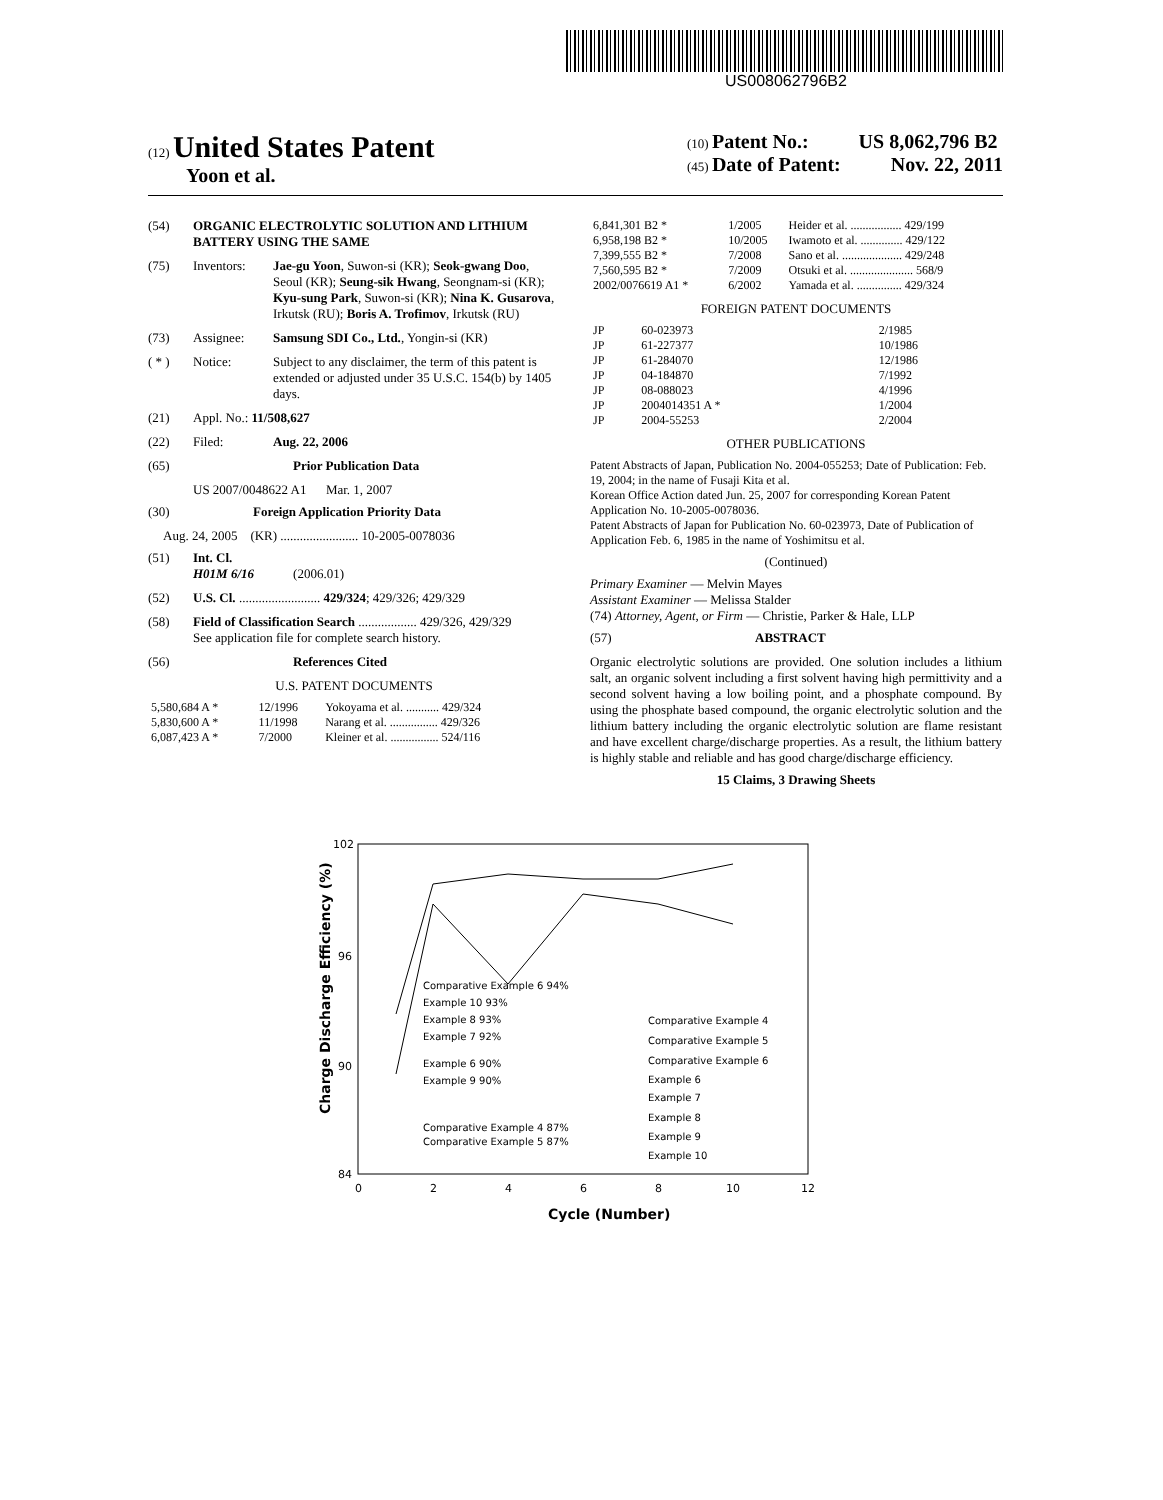US008062796B2
(12) United States Patent
Yoon et al.
(10) Patent No.: US 8,062,796 B2
(45) Date of Patent: Nov. 22, 2011
(54) ORGANIC ELECTROLYTIC SOLUTION AND LITHIUM BATTERY USING THE SAME
(75) Inventors: Jae-gu Yoon, Suwon-si (KR); Seok-gwang Doo, Seoul (KR); Seung-sik Hwang, Seongnam-si (KR); Kyu-sung Park, Suwon-si (KR); Nina K. Gusarova, Irkutsk (RU); Boris A. Trofimov, Irkutsk (RU)
(73) Assignee: Samsung SDI Co., Ltd., Yongin-si (KR)
( * ) Notice: Subject to any disclaimer, the term of this patent is extended or adjusted under 35 U.S.C. 154(b) by 1405 days.
(21) Appl. No.: 11/508,627
(22) Filed: Aug. 22, 2006
(65) Prior Publication Data
US 2007/0048622 A1 Mar. 1, 2007
(30) Foreign Application Priority Data
Aug. 24, 2005 (KR) ........................ 10-2005-0078036
(51) Int. Cl.
H01M 6/16 (2006.01)
(52) U.S. Cl. ......................... 429/324; 429/326; 429/329
(58) Field of Classification Search .................. 429/326, 429/329
See application file for complete search history.
(56) References Cited
U.S. PATENT DOCUMENTS
| 5,580,684 A * | 12/1996 | Yokoyama et al. ........... 429/324 |
| 5,830,600 A * | 11/1998 | Narang et al. ................ 429/326 |
| 6,087,423 A * | 7/2000 | Kleiner et al. ................ 524/116 |
| 6,841,301 B2 * | 1/2005 | Heider et al. ................. 429/199 |
| 6,958,198 B2 * | 10/2005 | Iwamoto et al. .............. 429/122 |
| 7,399,555 B2 * | 7/2008 | Sano et al. .................... 429/248 |
| 7,560,595 B2 * | 7/2009 | Otsuki et al. ..................... 568/9 |
| 2002/0076619 A1 * | 6/2002 | Yamada et al. ............... 429/324 |
FOREIGN PATENT DOCUMENTS
| JP | 60-023973 | 2/1985 |
| JP | 61-227377 | 10/1986 |
| JP | 61-284070 | 12/1986 |
| JP | 04-184870 | 7/1992 |
| JP | 08-088023 | 4/1996 |
| JP | 2004014351 A * | 1/2004 |
| JP | 2004-55253 | 2/2004 |
OTHER PUBLICATIONS
Patent Abstracts of Japan, Publication No. 2004-055253; Date of Publication: Feb. 19, 2004; in the name of Fusaji Kita et al.
Korean Office Action dated Jun. 25, 2007 for corresponding Korean Patent Application No. 10-2005-0078036.
Patent Abstracts of Japan for Publication No. 60-023973, Date of Publication of Application Feb. 6, 1985 in the name of Yoshimitsu et al.
(Continued)
Primary Examiner — Melvin Mayes
Assistant Examiner — Melissa Stalder
(74) Attorney, Agent, or Firm — Christie, Parker & Hale, LLP
(57) ABSTRACT
Organic electrolytic solutions are provided. One solution includes a lithium salt, an organic solvent including a first solvent having high permittivity and a second solvent having a low boiling point, and a phosphate compound. By using the phosphate based compound, the organic electrolytic solution and the lithium battery including the organic electrolytic solution are flame resistant and have excellent charge/discharge properties. As a result, the lithium battery is highly stable and reliable and has good charge/discharge efficiency.
15 Claims, 3 Drawing Sheets
102
96
90
84
0
2
4
6
8
10
12
Cycle (Number)
Charge Discharge Efficiency (%)
Comparative Example 6 94%
Example 10 93%
Example 8 93%
Example 7 92%
Example 6 90%
Example 9 90%
Comparative Example 4 87%
Comparative Example 5 87%
Comparative Example 4
Comparative Example 5
Comparative Example 6
Example 6
Example 7
Example 8
Example 9
Example 10